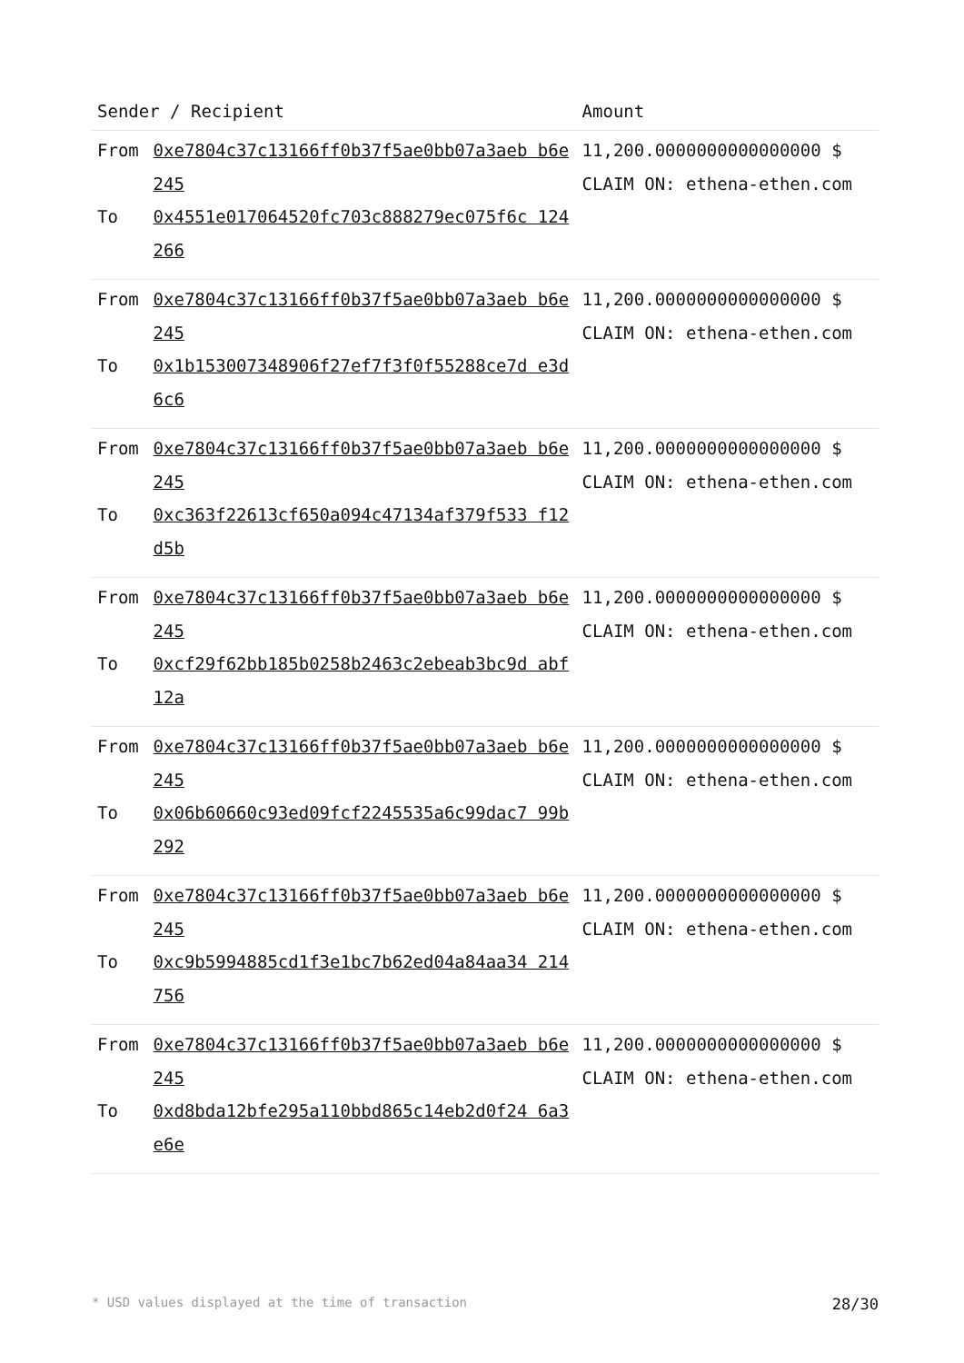| Sender / Recipient | | Amount |
| --- | --- | --- |
| From To | 0xe7804c37c13166ff0b37f5ae0bb07a3aeb b6e245 0x4551e017064520fc703c888279ec075f6c 124266 | 11,200.0000000000000000 $ CLAIM ON: ethena-ethen.com |
| From To | 0xe7804c37c13166ff0b37f5ae0bb07a3aeb b6e245 0x1b153007348906f27ef7f3f0f55288ce7d e3d6c6 | 11,200.0000000000000000 $ CLAIM ON: ethena-ethen.com |
| From To | 0xe7804c37c13166ff0b37f5ae0bb07a3aeb b6e245 0xc363f22613cf650a094c47134af379f533 f12d5b | 11,200.0000000000000000 $ CLAIM ON: ethena-ethen.com |
| From To | 0xe7804c37c13166ff0b37f5ae0bb07a3aeb b6e245 0xcf29f62bb185b0258b2463c2ebeab3bc9d abf12a | 11,200.0000000000000000 $ CLAIM ON: ethena-ethen.com |
| From To | 0xe7804c37c13166ff0b37f5ae0bb07a3aeb b6e245 0x06b60660c93ed09fcf2245535a6c99dac7 99b292 | 11,200.0000000000000000 $ CLAIM ON: ethena-ethen.com |
| From To | 0xe7804c37c13166ff0b37f5ae0bb07a3aeb b6e245 0xc9b5994885cd1f3e1bc7b62ed04a84aa34 214756 | 11,200.0000000000000000 $ CLAIM ON: ethena-ethen.com |
| From To | 0xe7804c37c13166ff0b37f5ae0bb07a3aeb b6e245 0xd8bda12bfe295a110bbd865c14eb2d0f24 6a3e6e | 11,200.0000000000000000 $ CLAIM ON: ethena-ethen.com |
* USD values displayed at the time of transaction 28/30